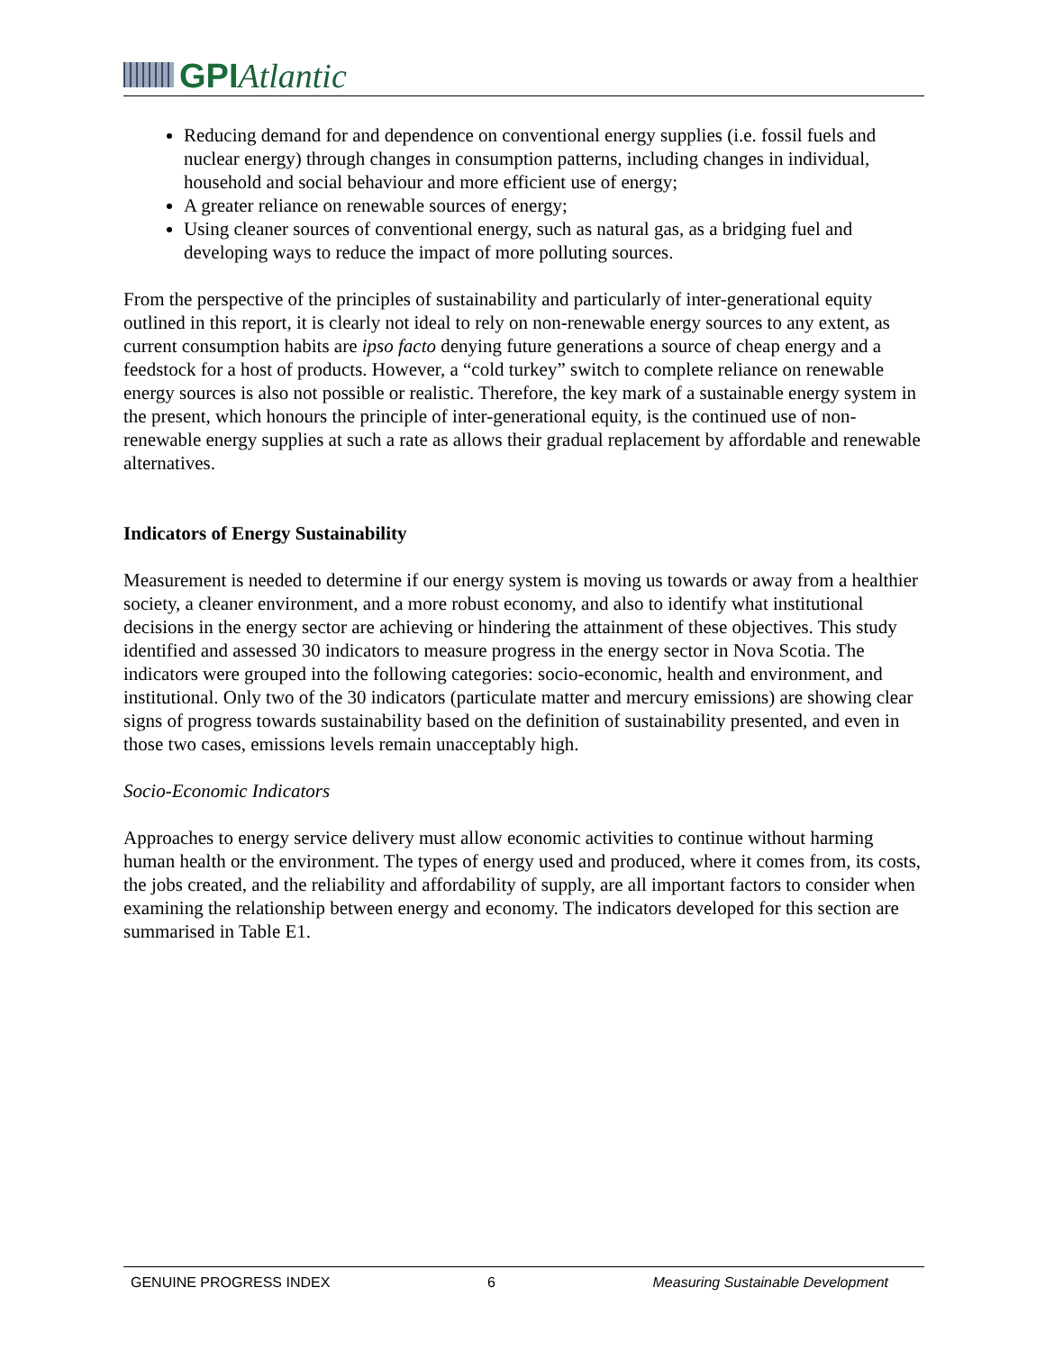GPI Atlantic
Reducing demand for and dependence on conventional energy supplies (i.e. fossil fuels and nuclear energy) through changes in consumption patterns, including changes in individual, household and social behaviour and more efficient use of energy;
A greater reliance on renewable sources of energy;
Using cleaner sources of conventional energy, such as natural gas, as a bridging fuel and developing ways to reduce the impact of more polluting sources.
From the perspective of the principles of sustainability and particularly of inter-generational equity outlined in this report, it is clearly not ideal to rely on non-renewable energy sources to any extent, as current consumption habits are ipso facto denying future generations a source of cheap energy and a feedstock for a host of products. However, a “cold turkey” switch to complete reliance on renewable energy sources is also not possible or realistic. Therefore, the key mark of a sustainable energy system in the present, which honours the principle of inter-generational equity, is the continued use of non-renewable energy supplies at such a rate as allows their gradual replacement by affordable and renewable alternatives.
Indicators of Energy Sustainability
Measurement is needed to determine if our energy system is moving us towards or away from a healthier society, a cleaner environment, and a more robust economy, and also to identify what institutional decisions in the energy sector are achieving or hindering the attainment of these objectives. This study identified and assessed 30 indicators to measure progress in the energy sector in Nova Scotia. The indicators were grouped into the following categories: socio-economic, health and environment, and institutional. Only two of the 30 indicators (particulate matter and mercury emissions) are showing clear signs of progress towards sustainability based on the definition of sustainability presented, and even in those two cases, emissions levels remain unacceptably high.
Socio-Economic Indicators
Approaches to energy service delivery must allow economic activities to continue without harming human health or the environment. The types of energy used and produced, where it comes from, its costs, the jobs created, and the reliability and affordability of supply, are all important factors to consider when examining the relationship between energy and economy. The indicators developed for this section are summarised in Table E1.
GENUINE PROGRESS INDEX 6 Measuring Sustainable Development